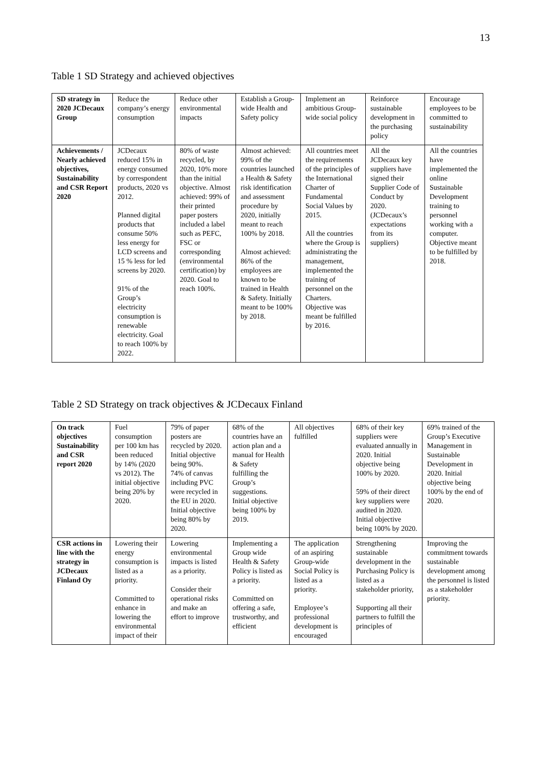13
Table 1 SD Strategy and achieved objectives
| SD strategy in 2020 JCDecaux Group | Reduce the company’s energy consumption | Reduce other environmental impacts | Establish a Group-wide Health and Safety policy | Implement an ambitious Group-wide social policy | Reinforce sustainable development in the purchasing policy | Encourage employees to be committed to sustainability |
| Achievements / Nearly achieved objectives, Sustainability and CSR Report 2020 | JCDecaux reduced 15% in energy consumed by correspondent products, 2020 vs 2012. Planned digital products that consume 50% less energy for LCD screens and 15 % less for led screens by 2020. 91% of the Group’s electricity consumption is renewable electricity. Goal to reach 100% by 2022. | 80% of waste recycled, by 2020, 10% more than the initial objective. Almost achieved: 99% of their printed paper posters included a label such as PEFC, FSC or corresponding (environmental certification) by 2020. Goal to reach 100%. | Almost achieved: 99% of the countries launched a Health & Safety risk identification and assessment procedure by 2020, initially meant to reach 100% by 2018. Almost achieved: 86% of the employees are known to be trained in Health & Safety. Initially meant to be 100% by 2018. | All countries meet the requirements of the principles of the International Charter of Fundamental Social Values by 2015. All the countries where the Group is administrating the management, implemented the training of personnel on the Charters. Objective was meant be fulfilled by 2016. | All the JCDecaux key suppliers have signed their Supplier Code of Conduct by 2020. (JCDecaux’s expectations from its suppliers) | All the countries have implemented the online Sustainable Development training to personnel working with a computer. Objective meant to be fulfilled by 2018. |
Table 2 SD Strategy on track objectives & JCDecaux Finland
| On track objectives Sustainability and CSR report 2020 | Fuel consumption per 100 km has been reduced by 14% (2020 vs 2012). The initial objective being 20% by 2020. | 79% of paper posters are recycled by 2020. Initial objective being 90%. 74% of canvas including PVC were recycled in the EU in 2020. Initial objective being 80% by 2020. | 68% of the countries have an action plan and a manual for Health & Safety fulfilling the Group’s suggestions. Initial objective being 100% by 2019. | All objectives fulfilled | 68% of their key suppliers were evaluated annually in 2020. Initial objective being 100% by 2020. 59% of their direct key suppliers were audited in 2020. Initial objective being 100% by 2020. | 69% trained of the Group’s Executive Management in Sustainable Development in 2020. Initial objective being 100% by the end of 2020. |
| CSR actions in line with the strategy in JCDecaux Finland Oy | Lowering their energy consumption is listed as a priority. Committed to enhance in lowering the environmental impact of their | Lowering environmental impacts is listed as a priority. Consider their operational risks and make an effort to improve | Implementing a Group wide Health & Safety Policy is listed as a priority. Committed on offering a safe, trustworthy, and efficient | The application of an aspiring Group-wide Social Policy is listed as a priority. Employee’s professional development is encouraged | Strengthening sustainable development in the Purchasing Policy is listed as a stakeholder priority, Supporting all their partners to fulfill the principles of | Improving the commitment towards sustainable development among the personnel is listed as a stakeholder priority. |